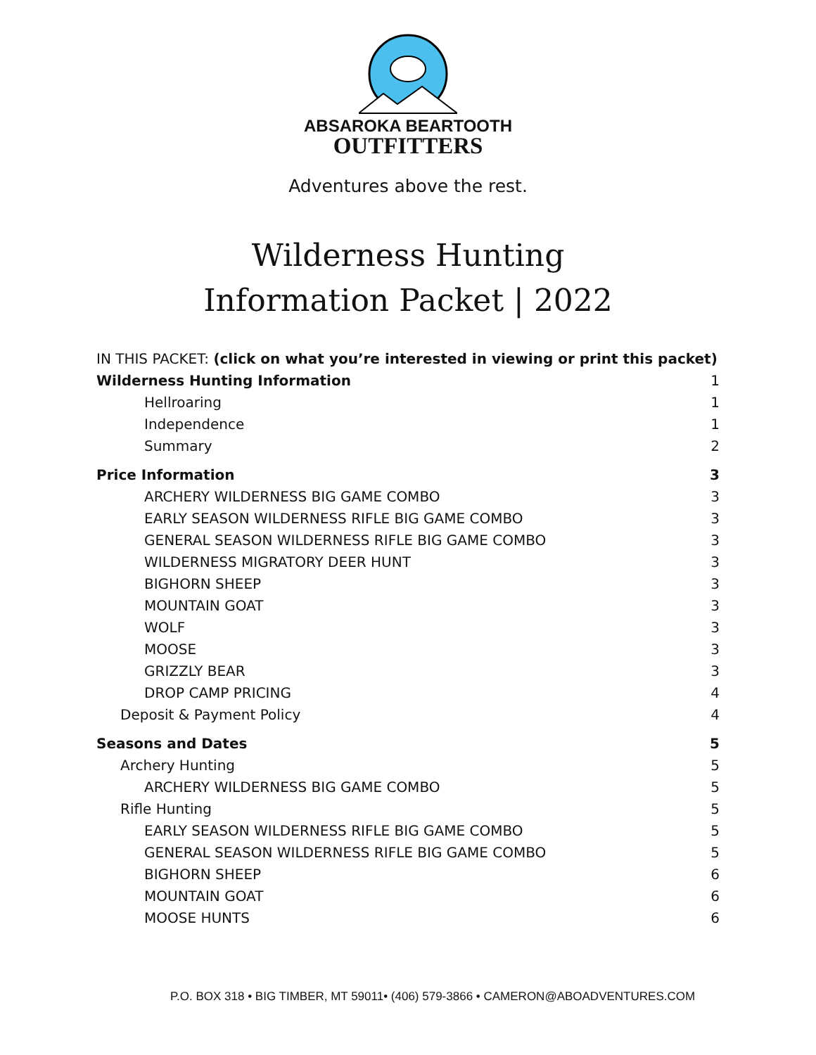ABSAROKA BEARTOOTH
OUTFITTERS
Adventures above the rest.
Wilderness Hunting
Information Packet | 2022
IN THIS PACKET: (click on what you’re interested in viewing or print this packet)
Wilderness Hunting Information 1
Hellroaring 1
Independence 1
Summary 2
Price Information 3
ARCHERY WILDERNESS BIG GAME COMBO 3
EARLY SEASON WILDERNESS RIFLE BIG GAME COMBO 3
GENERAL SEASON WILDERNESS RIFLE BIG GAME COMBO 3
WILDERNESS MIGRATORY DEER HUNT 3
BIGHORN SHEEP 3
MOUNTAIN GOAT 3
WOLF 3
MOOSE 3
GRIZZLY BEAR 3
DROP CAMP PRICING 4
Deposit & Payment Policy 4
Seasons and Dates 5
Archery Hunting 5
ARCHERY WILDERNESS BIG GAME COMBO 5
Rifle Hunting 5
EARLY SEASON WILDERNESS RIFLE BIG GAME COMBO 5
GENERAL SEASON WILDERNESS RIFLE BIG GAME COMBO 5
BIGHORN SHEEP 6
MOUNTAIN GOAT 6
MOOSE HUNTS 6
P.O. BOX 318 • BIG TIMBER, MT 59011• (406) 579-3866 • CAMERON@ABOADVENTURES.COM